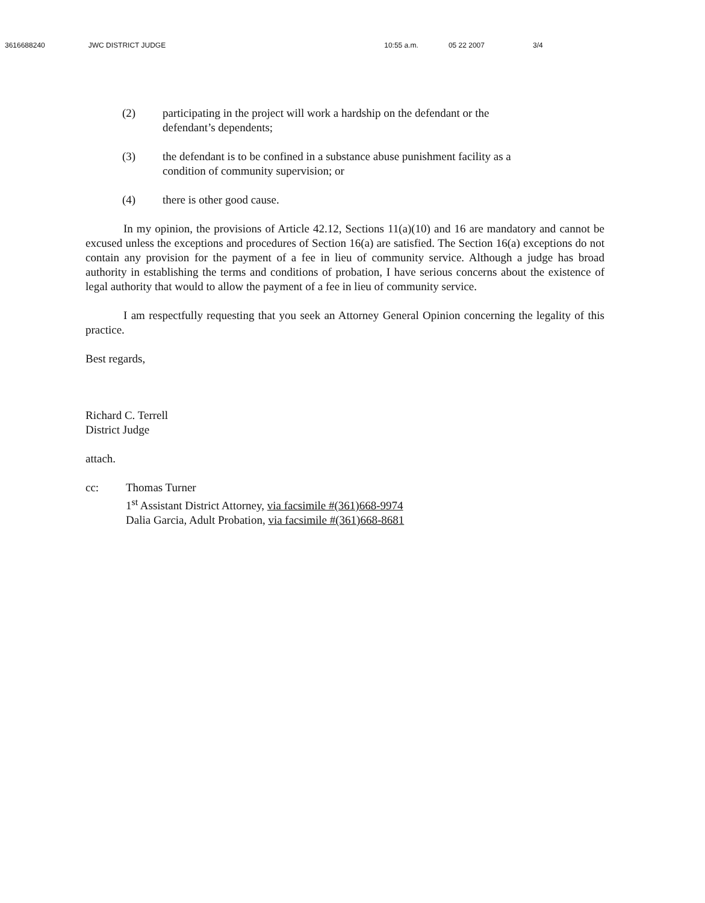3616688240 JWC DISTRICT JUDGE 10:55 a.m. 05 22 2007 3/4
(2) participating in the project will work a hardship on the defendant or the defendant’s dependents;
(3) the defendant is to be confined in a substance abuse punishment facility as a condition of community supervision; or
(4) there is other good cause.
In my opinion, the provisions of Article 42.12, Sections 11(a)(10) and 16 are mandatory and cannot be excused unless the exceptions and procedures of Section 16(a) are satisfied. The Section 16(a) exceptions do not contain any provision for the payment of a fee in lieu of community service. Although a judge has broad authority in establishing the terms and conditions of probation, I have serious concerns about the existence of legal authority that would to allow the payment of a fee in lieu of community service.
I am respectfully requesting that you seek an Attorney General Opinion concerning the legality of this practice.
Best regards,
Richard C. Terrell
District Judge
attach.
cc: Thomas Turner
1<sup>st</sup> Assistant District Attorney, via facsimile #(361)668-9974
Dalia Garcia, Adult Probation, via facsimile #(361)668-8681